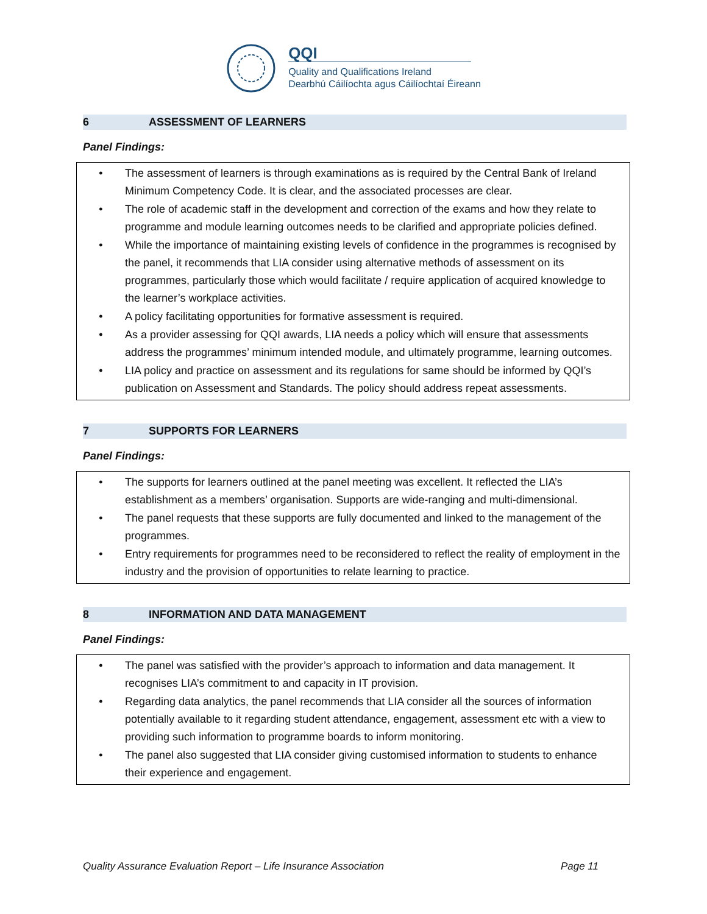QQI
Quality and Qualifications Ireland
Dearbhú Cáilíochta agus Cáilíochtaí Éireann
6 ASSESSMENT OF LEARNERS
Panel Findings:
• The assessment of learners is through examinations as is required by the Central Bank of Ireland Minimum Competency Code. It is clear, and the associated processes are clear.
• The role of academic staff in the development and correction of the exams and how they relate to programme and module learning outcomes needs to be clarified and appropriate policies defined.
• While the importance of maintaining existing levels of confidence in the programmes is recognised by the panel, it recommends that LIA consider using alternative methods of assessment on its programmes, particularly those which would facilitate / require application of acquired knowledge to the learner’s workplace activities.
• A policy facilitating opportunities for formative assessment is required.
• As a provider assessing for QQI awards, LIA needs a policy which will ensure that assessments address the programmes’ minimum intended module, and ultimately programme, learning outcomes.
• LIA policy and practice on assessment and its regulations for same should be informed by QQI’s publication on Assessment and Standards. The policy should address repeat assessments.
7 SUPPORTS FOR LEARNERS
Panel Findings:
• The supports for learners outlined at the panel meeting was excellent. It reflected the LIA’s establishment as a members’ organisation. Supports are wide-ranging and multi-dimensional.
• The panel requests that these supports are fully documented and linked to the management of the programmes.
• Entry requirements for programmes need to be reconsidered to reflect the reality of employment in the industry and the provision of opportunities to relate learning to practice.
8 INFORMATION AND DATA MANAGEMENT
Panel Findings:
• The panel was satisfied with the provider’s approach to information and data management. It recognises LIA’s commitment to and capacity in IT provision.
• Regarding data analytics, the panel recommends that LIA consider all the sources of information potentially available to it regarding student attendance, engagement, assessment etc with a view to providing such information to programme boards to inform monitoring.
• The panel also suggested that LIA consider giving customised information to students to enhance their experience and engagement.
Quality Assurance Evaluation Report – Life Insurance Association Page 11